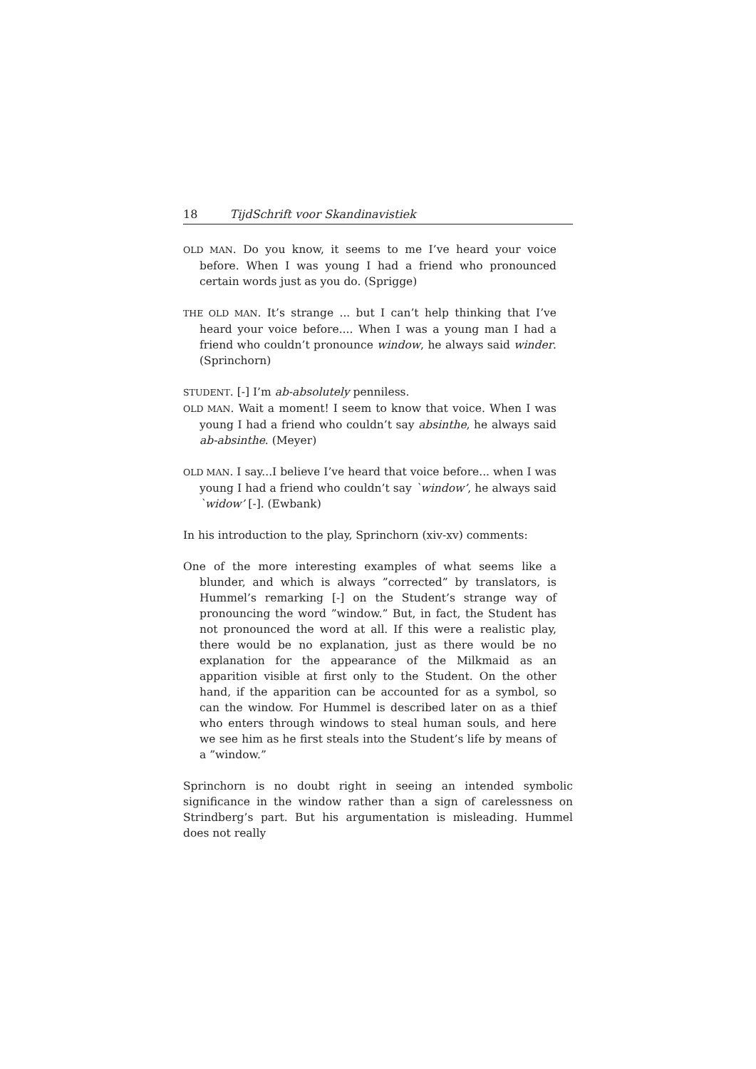18 TijdSchrift voor Skandinavistiek
OLD MAN. Do you know, it seems to me I’ve heard your voice before. When I was young I had a friend who pronounced certain words just as you do. (Sprigge)
THE OLD MAN. It’s strange ... but I can’t help thinking that I’ve heard your voice before.... When I was a young man I had a friend who couldn’t pronounce window, he always said winder. (Sprinchorn)
STUDENT. [-] I’m ab-absolutely penniless.
OLD MAN. Wait a moment! I seem to know that voice. When I was young I had a friend who couldn’t say absinthe, he always said ab-absinthe. (Meyer)
OLD MAN. I say...I believe I’ve heard that voice before... when I was young I had a friend who couldn’t say `window’, he always said `widow’ [-]. (Ewbank)
In his introduction to the play, Sprinchorn (xiv-xv) comments:
One of the more interesting examples of what seems like a blunder, and which is always ”corrected” by translators, is Hummel’s remarking [-] on the Student’s strange way of pronouncing the word ”window.” But, in fact, the Student has not pronounced the word at all. If this were a realistic play, there would be no explanation, just as there would be no explanation for the appearance of the Milkmaid as an apparition visible at first only to the Student. On the other hand, if the apparition can be accounted for as a symbol, so can the window. For Hummel is described later on as a thief who enters through windows to steal human souls, and here we see him as he first steals into the Student’s life by means of a ”window.”
Sprinchorn is no doubt right in seeing an intended symbolic significance in the window rather than a sign of carelessness on Strindberg’s part. But his argumentation is misleading. Hummel does not really